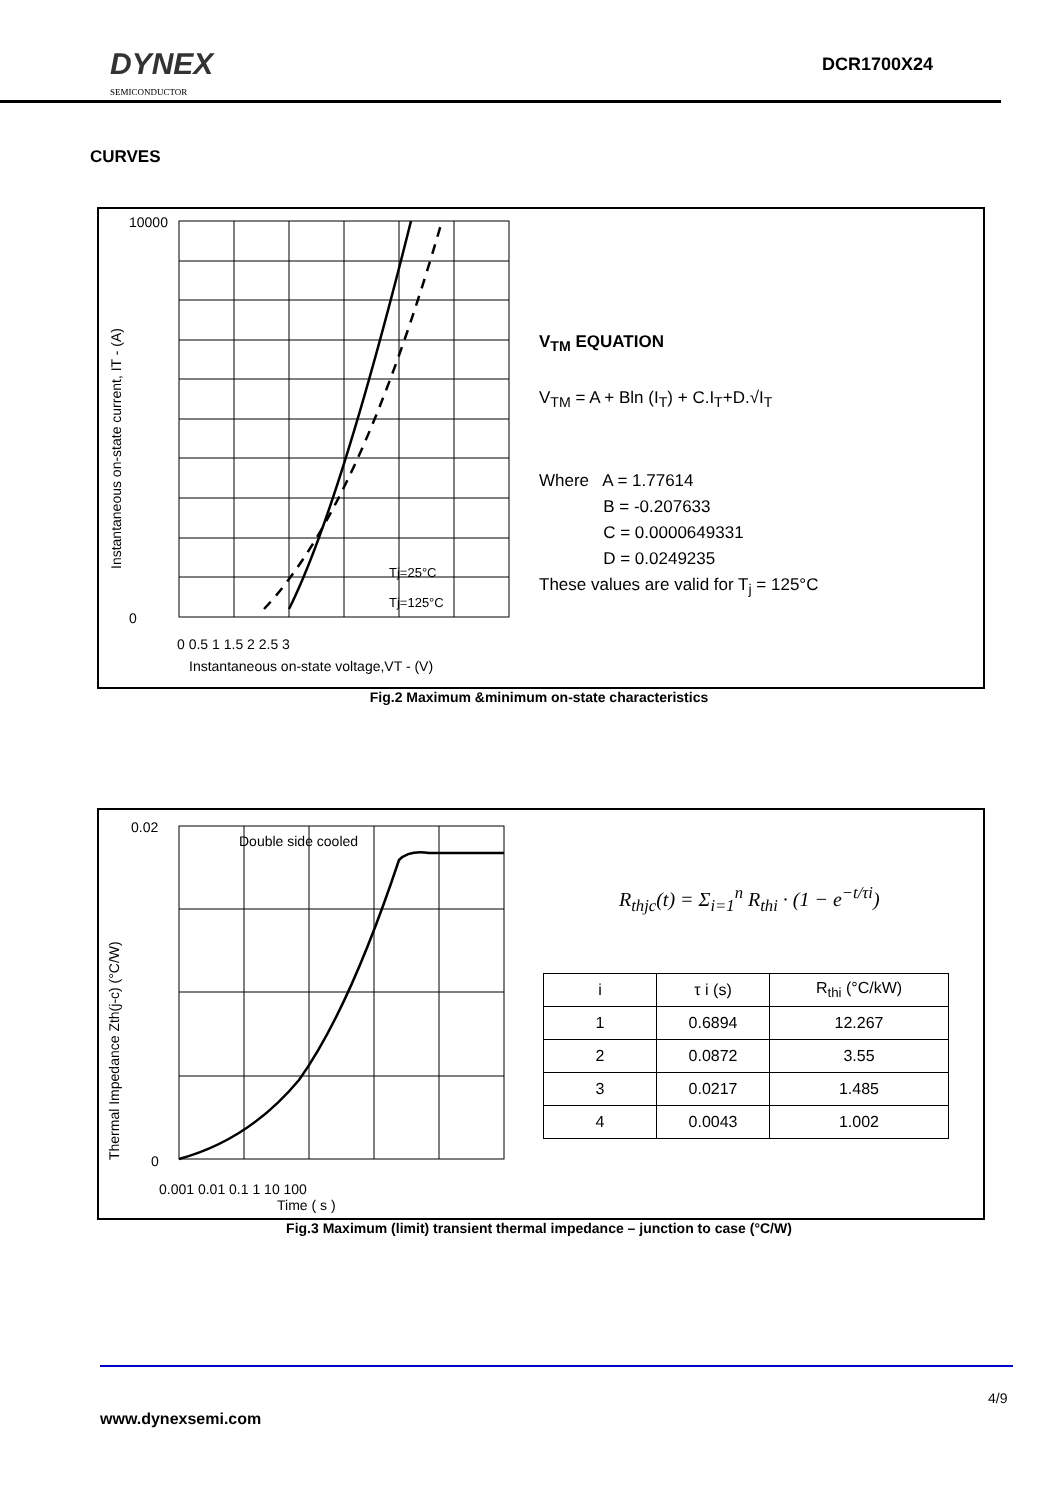DYNEX
SEMICONDUCTOR
DCR1700X24
CURVES
10000
0
0 0.5 1 1.5 2 2.5 3
Instantaneous on-state voltage,VT - (V)
Tj=25°C
Tj=125°C
Instantaneous on-state current, IT - (A)
V<sub>TM</sub> EQUATION
V<sub>TM</sub> = A + Bln (I<sub>T</sub>) + C.I<sub>T</sub>+D.√I<sub>T</sub>
Where A = 1.77614
     B = -0.207633
     C = 0.0000649331
     D = 0.0249235
These values are valid for T<sub>j</sub> = 125°C
Fig.2 Maximum &minimum on-state characteristics
0.02
0
0.001 0.01 0.1 1 10 100
Time ( s )
Double side cooled
Thermal Impedance Zth(j-c) (°C/W)
R<sub>thjc</sub>(t) = Σ<sub>i=1</sub><sup>n</sup> R<sub>thi</sub> · (1 − e<sup>−t/τi</sup>)
| i | τ i (s) | R<sub>thi</sub> (°C/kW) |
| 1 | 0.6894 | 12.267 |
| 2 | 0.0872 | 3.55 |
| 3 | 0.0217 | 1.485 |
| 4 | 0.0043 | 1.002 |
Fig.3 Maximum (limit) transient thermal impedance – junction to case (°C/W)
4/9
www.dynexsemi.com